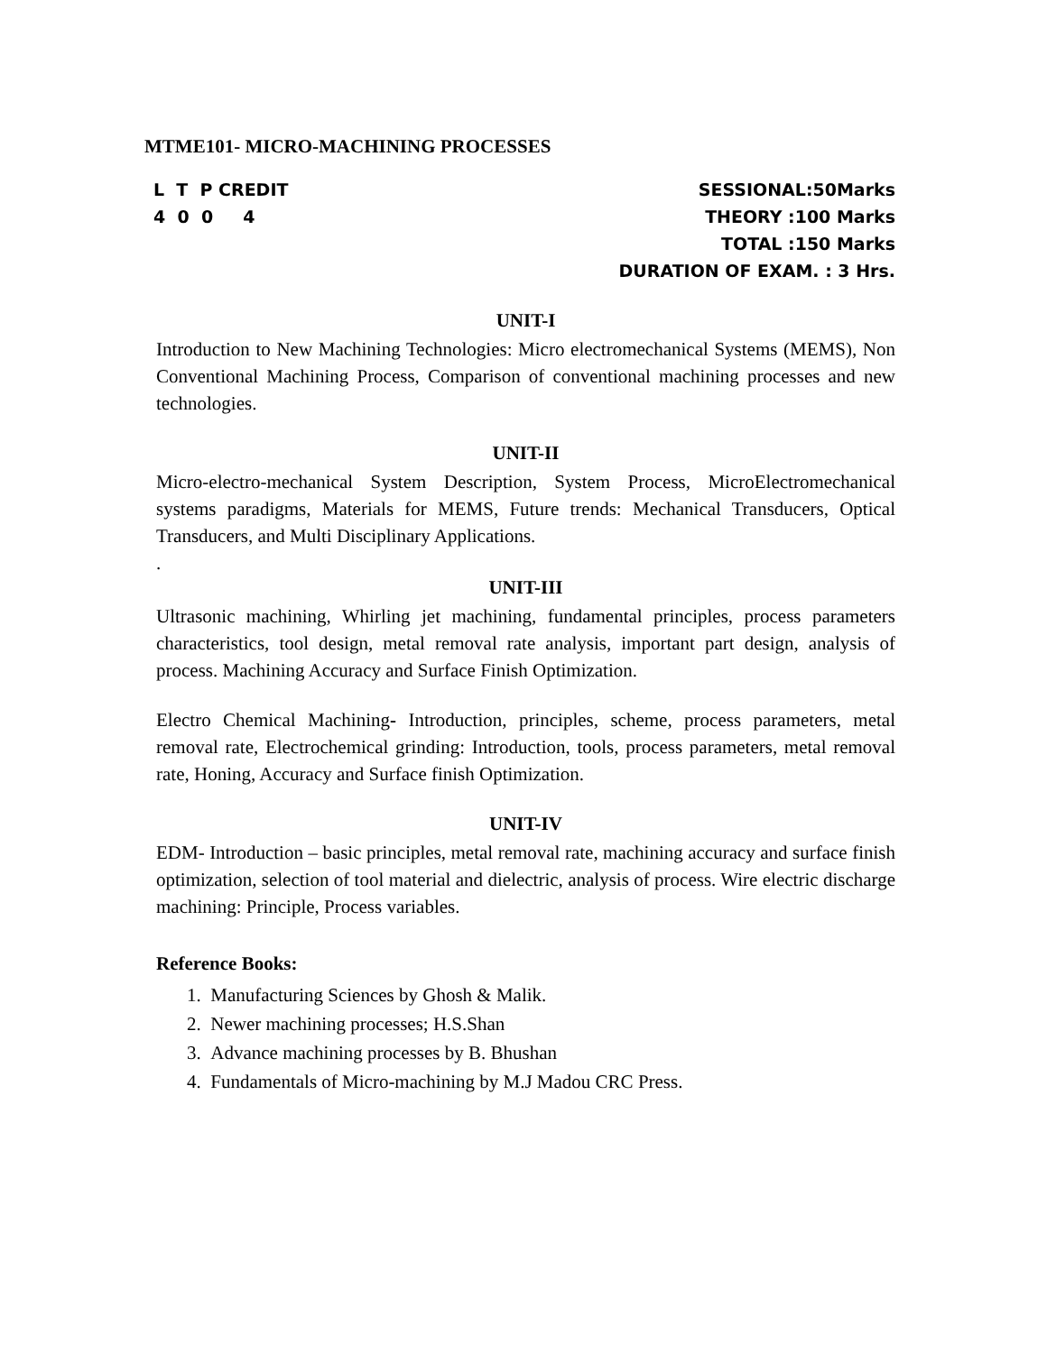MTME101- MICRO-MACHINING PROCESSES
L T P CREDIT
4 0 0 4
SESSIONAL:50Marks
THEORY :100 Marks
TOTAL :150 Marks
DURATION OF EXAM. : 3 Hrs.
UNIT-I
Introduction to New Machining Technologies: Micro electromechanical Systems (MEMS), Non Conventional Machining Process, Comparison of conventional machining processes and new technologies.
UNIT-II
Micro-electro-mechanical System Description, System Process, MicroElectromechanical systems paradigms, Materials for MEMS, Future trends: Mechanical Transducers, Optical Transducers, and Multi Disciplinary Applications.
.
UNIT-III
Ultrasonic machining, Whirling jet machining, fundamental principles, process parameters characteristics, tool design, metal removal rate analysis, important part design, analysis of process. Machining Accuracy and Surface Finish Optimization.
Electro Chemical Machining- Introduction, principles, scheme, process parameters, metal removal rate, Electrochemical grinding: Introduction, tools, process parameters, metal removal rate, Honing, Accuracy and Surface finish Optimization.
UNIT-IV
EDM- Introduction – basic principles, metal removal rate, machining accuracy and surface finish optimization, selection of tool material and dielectric, analysis of process. Wire electric discharge machining: Principle, Process variables.
Reference Books:
1. Manufacturing Sciences by Ghosh & Malik.
2. Newer machining processes; H.S.Shan
3. Advance machining processes by B. Bhushan
4. Fundamentals of Micro-machining by M.J Madou CRC Press.